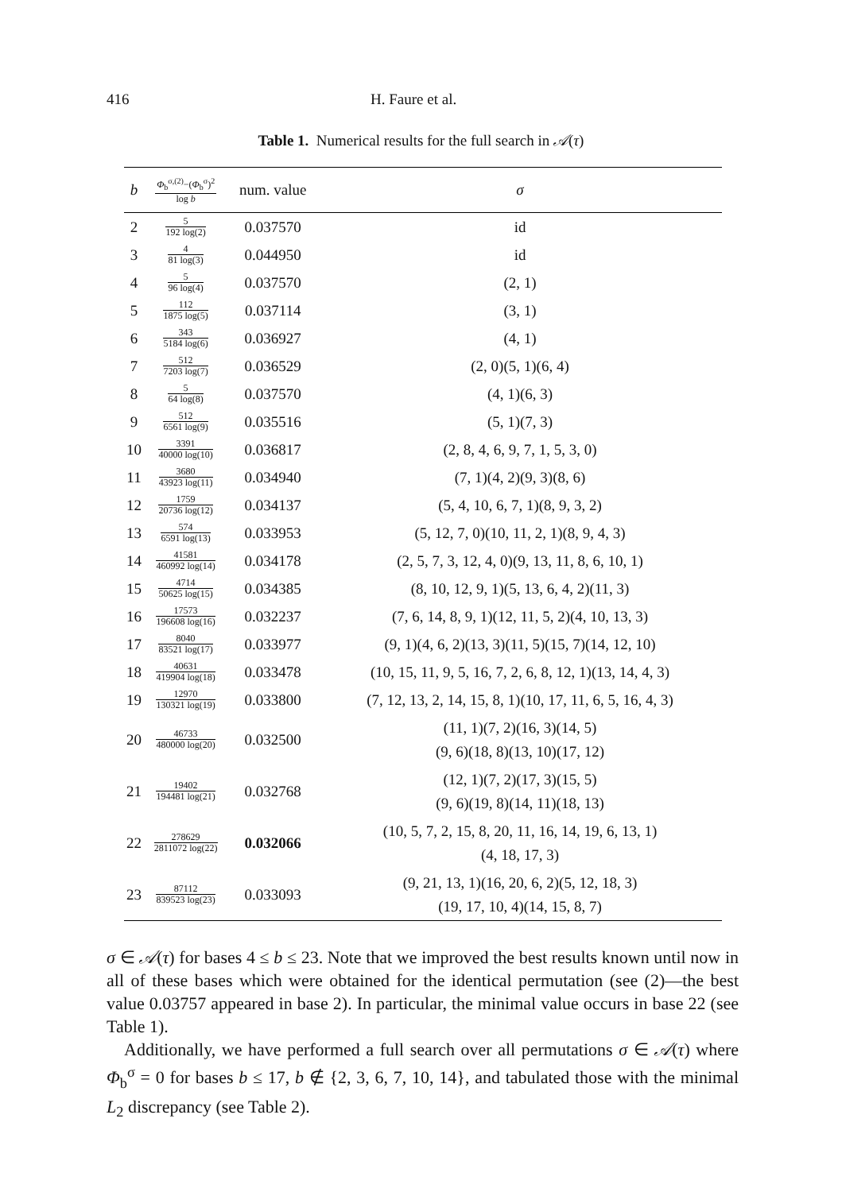416 H. Faure et al.
Table 1. Numerical results for the full search in 𝒜(τ)
| b | Φ<sub>b</sub><sup>σ,(2)</sup>−( Φ<sub>b</sub><sup>σ</sup>)<sup>2</sup> log b | num. value | σ |
| --- | --- | --- | --- |
| 2 | 5 192 log(2) | 0.037570 | id |
| 3 | 4 81 log(3) | 0.044950 | id |
| 4 | 5 96 log(4) | 0.037570 | (2, 1) |
| 5 | 112 1875 log(5) | 0.037114 | (3, 1) |
| 6 | 343 5184 log(6) | 0.036927 | (4, 1) |
| 7 | 512 7203 log(7) | 0.036529 | (2, 0)(5, 1)(6, 4) |
| 8 | 5 64 log(8) | 0.037570 | (4, 1)(6, 3) |
| 9 | 512 6561 log(9) | 0.035516 | (5, 1)(7, 3) |
| 10 | 3391 40000 log(10) | 0.036817 | (2, 8, 4, 6, 9, 7, 1, 5, 3, 0) |
| 11 | 3680 43923 log(11) | 0.034940 | (7, 1)(4, 2)(9, 3)(8, 6) |
| 12 | 1759 20736 log(12) | 0.034137 | (5, 4, 10, 6, 7, 1)(8, 9, 3, 2) |
| 13 | 574 6591 log(13) | 0.033953 | (5, 12, 7, 0)(10, 11, 2, 1)(8, 9, 4, 3) |
| 14 | 41581 460992 log(14) | 0.034178 | (2, 5, 7, 3, 12, 4, 0)(9, 13, 11, 8, 6, 10, 1) |
| 15 | 4714 50625 log(15) | 0.034385 | (8, 10, 12, 9, 1)(5, 13, 6, 4, 2)(11, 3) |
| 16 | 17573 196608 log(16) | 0.032237 | (7, 6, 14, 8, 9, 1)(12, 11, 5, 2)(4, 10, 13, 3) |
| 17 | 8040 83521 log(17) | 0.033977 | (9, 1)(4, 6, 2)(13, 3)(11, 5)(15, 7)(14, 12, 10) |
| 18 | 40631 419904 log(18) | 0.033478 | (10, 15, 11, 9, 5, 16, 7, 2, 6, 8, 12, 1)(13, 14, 4, 3) |
| 19 | 12970 130321 log(19) | 0.033800 | (7, 12, 13, 2, 14, 15, 8, 1)(10, 17, 11, 6, 5, 16, 4, 3) |
| 20 | 46733 480000 log(20) | 0.032500 | (11, 1)(7, 2)(16, 3)(14, 5) (9, 6)(18, 8)(13, 10)(17, 12) |
| 21 | 19402 194481 log(21) | 0.032768 | (12, 1)(7, 2)(17, 3)(15, 5) (9, 6)(19, 8)(14, 11)(18, 13) |
| 22 | 278629 2811072 log(22) | 0.032066 | (10, 5, 7, 2, 15, 8, 20, 11, 16, 14, 19, 6, 13, 1) (4, 18, 17, 3) |
| 23 | 87112 839523 log(23) | 0.033093 | (9, 21, 13, 1)(16, 20, 6, 2)(5, 12, 18, 3) (19, 17, 10, 4)(14, 15, 8, 7) |
σ ∈ 𝒜(τ) for bases 4 ≤ b ≤ 23. Note that we improved the best results known until now in all of these bases which were obtained for the identical permutation (see (2)—the best value 0.03757 appeared in base 2). In particular, the minimal value occurs in base 22 (see Table 1).
Additionally, we have performed a full search over all permutations σ ∈ 𝒜(τ) where Φ<sub>b</sub><sup>σ</sup> = 0 for bases b ≤ 17, b ∉ {2, 3, 6, 7, 10, 14}, and tabulated those with the minimal L<sub>2</sub> discrepancy (see Table 2).